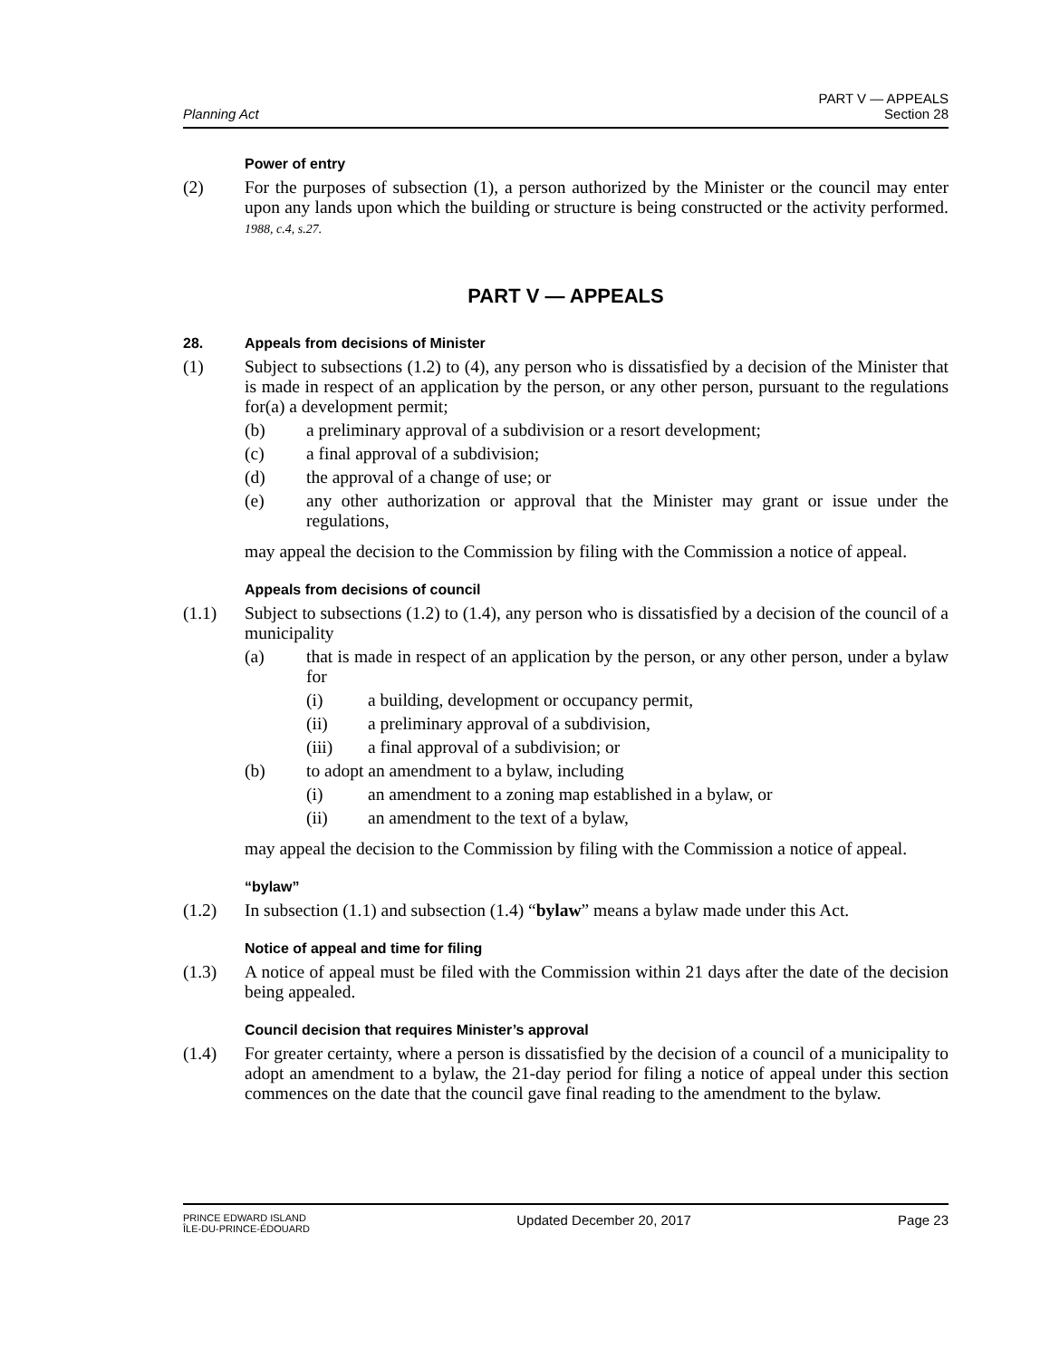Planning Act
PART V — APPEALS
Section 28
Power of entry
(2) For the purposes of subsection (1), a person authorized by the Minister or the council may enter upon any lands upon which the building or structure is being constructed or the activity performed. 1988, c.4, s.27.
PART V — APPEALS
28.
Appeals from decisions of Minister
(1) Subject to subsections (1.2) to (4), any person who is dissatisfied by a decision of the Minister that is made in respect of an application by the person, or any other person, pursuant to the regulations for(a) a development permit;
(b) a preliminary approval of a subdivision or a resort development;
(c) a final approval of a subdivision;
(d) the approval of a change of use; or
(e) any other authorization or approval that the Minister may grant or issue under the regulations,
may appeal the decision to the Commission by filing with the Commission a notice of appeal.
Appeals from decisions of council
(1.1) Subject to subsections (1.2) to (1.4), any person who is dissatisfied by a decision of the council of a municipality
(a) that is made in respect of an application by the person, or any other person, under a bylaw for
(i) a building, development or occupancy permit,
(ii) a preliminary approval of a subdivision,
(iii) a final approval of a subdivision; or
(b) to adopt an amendment to a bylaw, including
(i) an amendment to a zoning map established in a bylaw, or
(ii) an amendment to the text of a bylaw,
may appeal the decision to the Commission by filing with the Commission a notice of appeal.
“bylaw”
(1.2) In subsection (1.1) and subsection (1.4) “bylaw” means a bylaw made under this Act.
Notice of appeal and time for filing
(1.3) A notice of appeal must be filed with the Commission within 21 days after the date of the decision being appealed.
Council decision that requires Minister’s approval
(1.4) For greater certainty, where a person is dissatisfied by the decision of a council of a municipality to adopt an amendment to a bylaw, the 21-day period for filing a notice of appeal under this section commences on the date that the council gave final reading to the amendment to the bylaw.
PRINCE EDWARD ISLAND
ÎLE-DU-PRINCE-ÉDOUARD
Updated December 20, 2017 Page 23